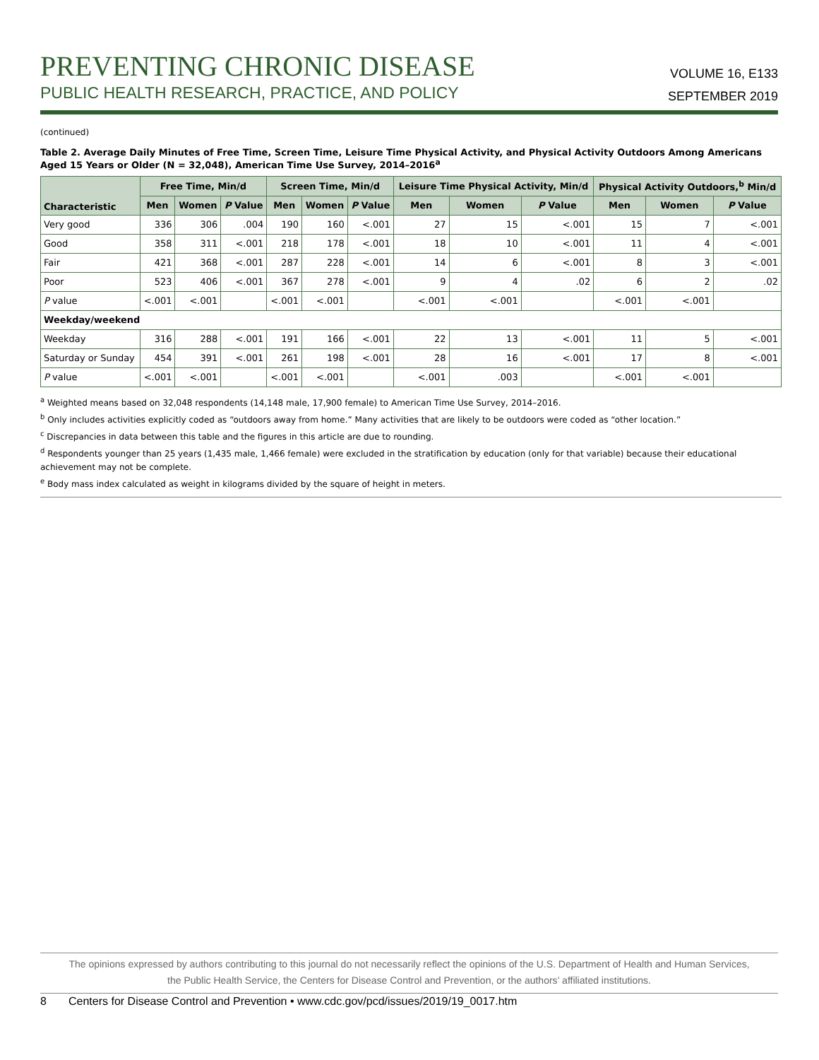PREVENTING CHRONIC DISEASE
PUBLIC HEALTH RESEARCH, PRACTICE, AND POLICY
VOLUME 16, E133
SEPTEMBER 2019
(continued)
Table 2. Average Daily Minutes of Free Time, Screen Time, Leisure Time Physical Activity, and Physical Activity Outdoors Among Americans Aged 15 Years or Older (N = 32,048), American Time Use Survey, 2014–2016<sup>a</sup>
| Characteristic | Free Time, Min/d | | | Screen Time, Min/d | | | Leisure Time Physical Activity, Min/d | | | Physical Activity Outdoors,<sup>b</sup> Min/d | | |
| --- | --- | --- | --- | --- | --- | --- | --- | --- | --- | --- | --- | --- |
| | Men | Women | P Value | Men | Women | P Value | Men | Women | P Value | Men | Women | P Value |
| Very good | 336 | 306 | .004 | 190 | 160 | <.001 | 27 | 15 | <.001 | 15 | 7 | <.001 |
| Good | 358 | 311 | <.001 | 218 | 178 | <.001 | 18 | 10 | <.001 | 11 | 4 | <.001 |
| Fair | 421 | 368 | <.001 | 287 | 228 | <.001 | 14 | 6 | <.001 | 8 | 3 | <.001 |
| Poor | 523 | 406 | <.001 | 367 | 278 | <.001 | 9 | 4 | .02 | 6 | 2 | .02 |
| P value | <.001 | <.001 | | <.001 | <.001 | | <.001 | <.001 | | <.001 | <.001 | |
| Weekday/weekend | | | | | | | | | | | | |
| Weekday | 316 | 288 | <.001 | 191 | 166 | <.001 | 22 | 13 | <.001 | 11 | 5 | <.001 |
| Saturday or Sunday | 454 | 391 | <.001 | 261 | 198 | <.001 | 28 | 16 | <.001 | 17 | 8 | <.001 |
| P value | <.001 | <.001 | | <.001 | <.001 | | <.001 | .003 | | <.001 | <.001 | |
<sup>a</sup> Weighted means based on 32,048 respondents (14,148 male, 17,900 female) to American Time Use Survey, 2014–2016.
<sup>b</sup> Only includes activities explicitly coded as “outdoors away from home.” Many activities that are likely to be outdoors were coded as “other location.”
<sup>c</sup> Discrepancies in data between this table and the figures in this article are due to rounding.
<sup>d</sup> Respondents younger than 25 years (1,435 male, 1,466 female) were excluded in the stratification by education (only for that variable) because their educational achievement may not be complete.
<sup>e</sup> Body mass index calculated as weight in kilograms divided by the square of height in meters.
The opinions expressed by authors contributing to this journal do not necessarily reflect the opinions of the U.S. Department of Health and Human Services,
the Public Health Service, the Centers for Disease Control and Prevention, or the authors’ affiliated institutions.
8 Centers for Disease Control and Prevention • www.cdc.gov/pcd/issues/2019/19_0017.htm